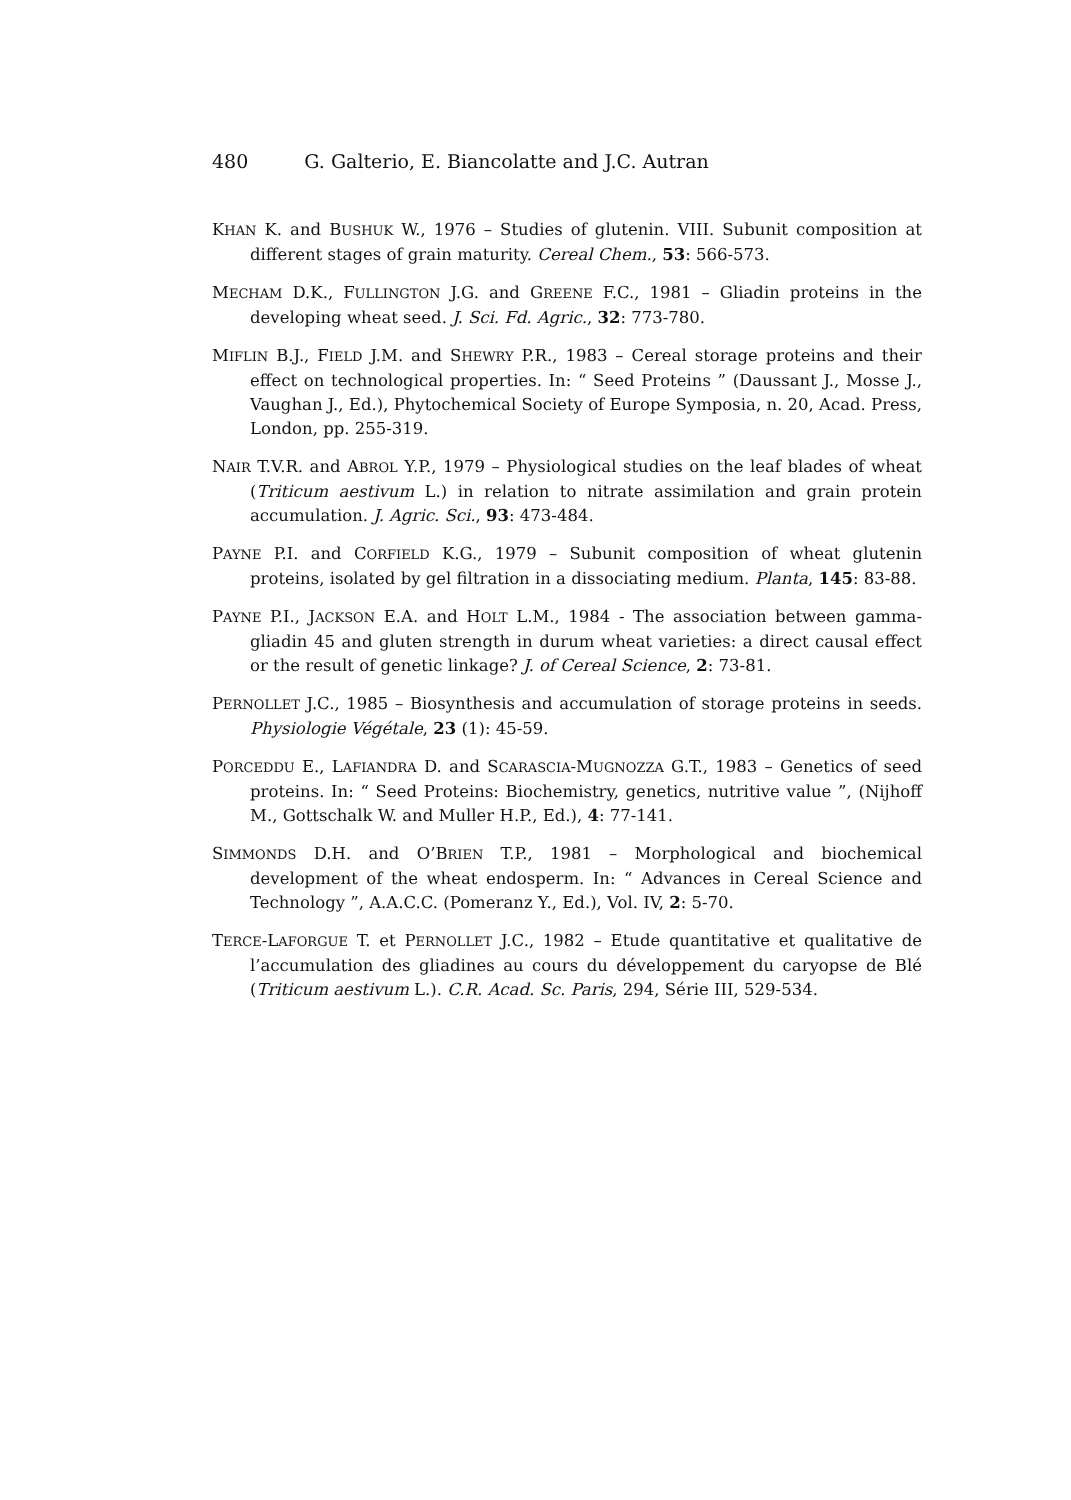480 G. Galterio, E. Biancolatte and J.C. Autran
KHAN K. and BUSHUK W., 1976 – Studies of glutenin. VIII. Subunit composition at different stages of grain maturity. Cereal Chem., 53: 566-573.
MECHAM D.K., FULLINGTON J.G. and GREENE F.C., 1981 – Gliadin proteins in the developing wheat seed. J. Sci. Fd. Agric., 32: 773-780.
MIFLIN B.J., FIELD J.M. and SHEWRY P.R., 1983 – Cereal storage proteins and their effect on technological properties. In: “ Seed Proteins ” (Daussant J., Mosse J., Vaughan J., Ed.), Phytochemical Society of Europe Symposia, n. 20, Acad. Press, London, pp. 255-319.
NAIR T.V.R. and ABROL Y.P., 1979 – Physiological studies on the leaf blades of wheat (Triticum aestivum L.) in relation to nitrate assimilation and grain protein accumulation. J. Agric. Sci., 93: 473-484.
PAYNE P.I. and CORFIELD K.G., 1979 – Subunit composition of wheat glutenin proteins, isolated by gel filtration in a dissociating medium. Planta, 145: 83-88.
PAYNE P.I., JACKSON E.A. and HOLT L.M., 1984 - The association between gamma-gliadin 45 and gluten strength in durum wheat varieties: a direct causal effect or the result of genetic linkage? J. of Cereal Science, 2: 73-81.
PERNOLLET J.C., 1985 – Biosynthesis and accumulation of storage proteins in seeds. Physiologie Végétale, 23 (1): 45-59.
PORCEDDU E., LAFIANDRA D. and SCARASCIA-MUGNOZZA G.T., 1983 – Genetics of seed proteins. In: “ Seed Proteins: Biochemistry, genetics, nutritive value ”, (Nijhoff M., Gottschalk W. and Muller H.P., Ed.), 4: 77-141.
SIMMONDS D.H. and O’BRIEN T.P., 1981 – Morphological and biochemical development of the wheat endosperm. In: “ Advances in Cereal Science and Technology ”, A.A.C.C. (Pomeranz Y., Ed.), Vol. IV, 2: 5-70.
TERCE-LAFORGUE T. et PERNOLLET J.C., 1982 – Etude quantitative et qualitative de l’accumulation des gliadines au cours du développement du caryopse de Blé (Triticum aestivum L.). C.R. Acad. Sc. Paris, 294, Série III, 529-534.